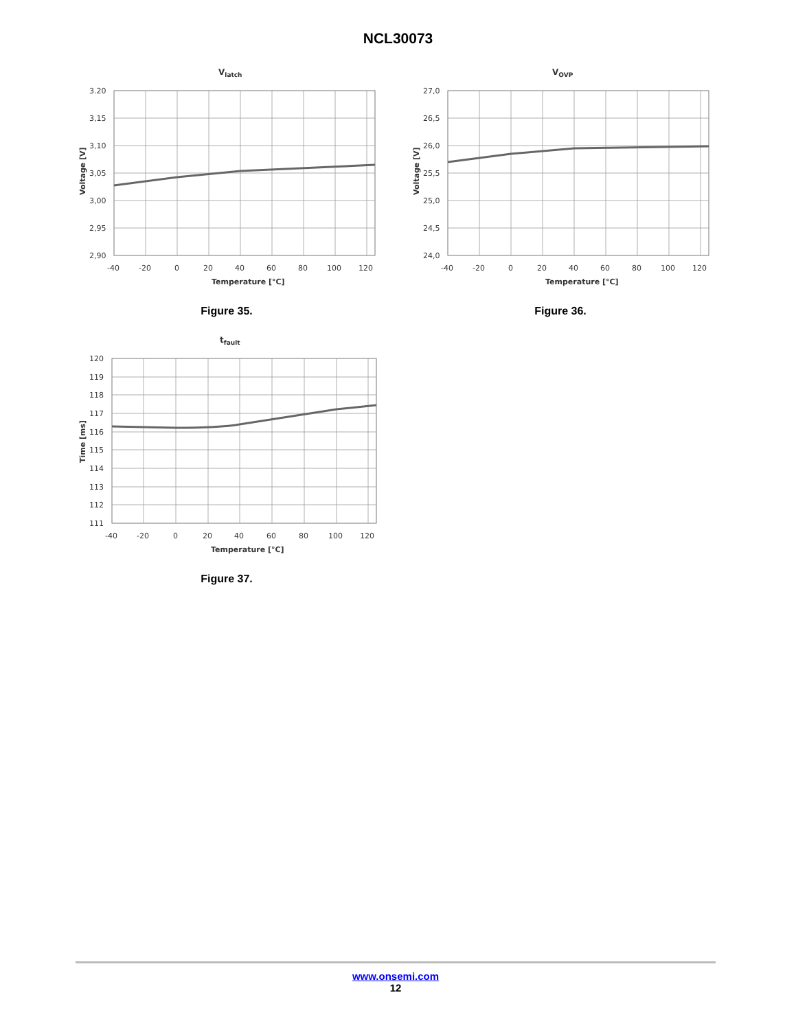NCL30073
Vlatch
3.20
3,15
3,10
3,05
3,00
2,95
2,90
-40
-20
0
20
40
60
80
100
120
Temperature [°C]
Voltage [V]
Figure 35.
VOVP
27,0
26,5
26,0
25,5
25,0
24,5
24,0
-40
-20
0
20
40
60
80
100
120
Temperature [°C]
Voltage [V]
Figure 36.
tfault
120
119
118
117
116
115
114
113
112
111
-40
-20
0
20
40
60
80
100
120
Temperature [°C]
Time [ms]
Figure 37.
www.onsemi.com
12